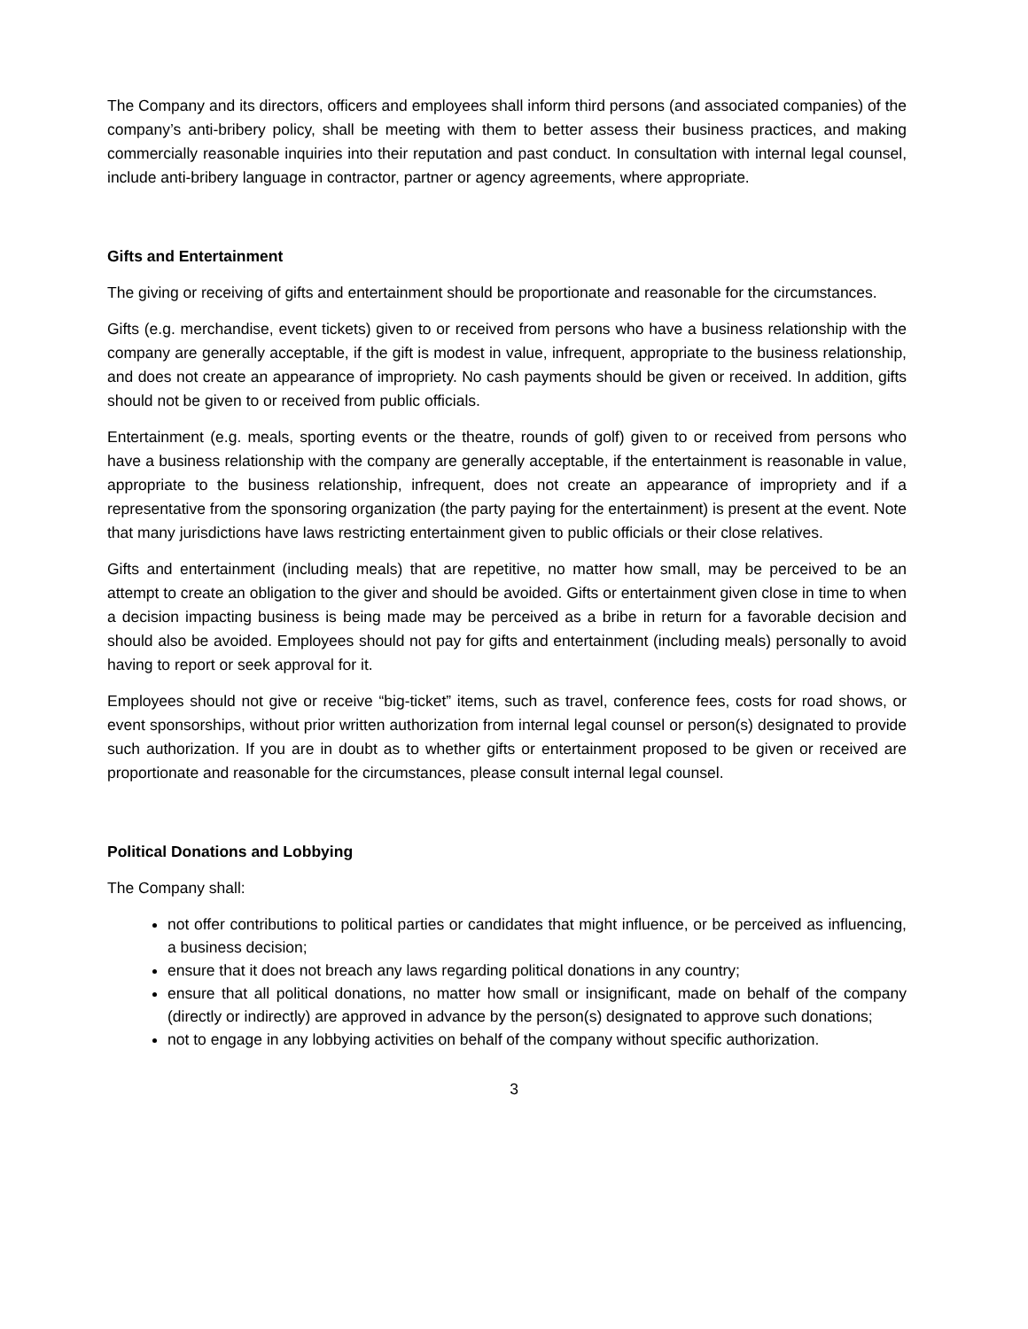The Company and its directors, officers and employees shall inform third persons (and associated companies) of the company’s anti-bribery policy, shall be meeting with them to better assess their business practices, and making commercially reasonable inquiries into their reputation and past conduct. In consultation with internal legal counsel, include anti-bribery language in contractor, partner or agency agreements, where appropriate.
Gifts and Entertainment
The giving or receiving of gifts and entertainment should be proportionate and reasonable for the circumstances.
Gifts (e.g. merchandise, event tickets) given to or received from persons who have a business relationship with the company are generally acceptable, if the gift is modest in value, infrequent, appropriate to the business relationship, and does not create an appearance of impropriety. No cash payments should be given or received. In addition, gifts should not be given to or received from public officials.
Entertainment (e.g. meals, sporting events or the theatre, rounds of golf) given to or received from persons who have a business relationship with the company are generally acceptable, if the entertainment is reasonable in value, appropriate to the business relationship, infrequent, does not create an appearance of impropriety and if a representative from the sponsoring organization (the party paying for the entertainment) is present at the event. Note that many jurisdictions have laws restricting entertainment given to public officials or their close relatives.
Gifts and entertainment (including meals) that are repetitive, no matter how small, may be perceived to be an attempt to create an obligation to the giver and should be avoided. Gifts or entertainment given close in time to when a decision impacting business is being made may be perceived as a bribe in return for a favorable decision and should also be avoided. Employees should not pay for gifts and entertainment (including meals) personally to avoid having to report or seek approval for it.
Employees should not give or receive “big-ticket” items, such as travel, conference fees, costs for road shows, or event sponsorships, without prior written authorization from internal legal counsel or person(s) designated to provide such authorization. If you are in doubt as to whether gifts or entertainment proposed to be given or received are proportionate and reasonable for the circumstances, please consult internal legal counsel.
Political Donations and Lobbying
The Company shall:
not offer contributions to political parties or candidates that might influence, or be perceived as influencing, a business decision;
ensure that it does not breach any laws regarding political donations in any country;
ensure that all political donations, no matter how small or insignificant, made on behalf of the company (directly or indirectly) are approved in advance by the person(s) designated to approve such donations;
not to engage in any lobbying activities on behalf of the company without specific authorization.
3